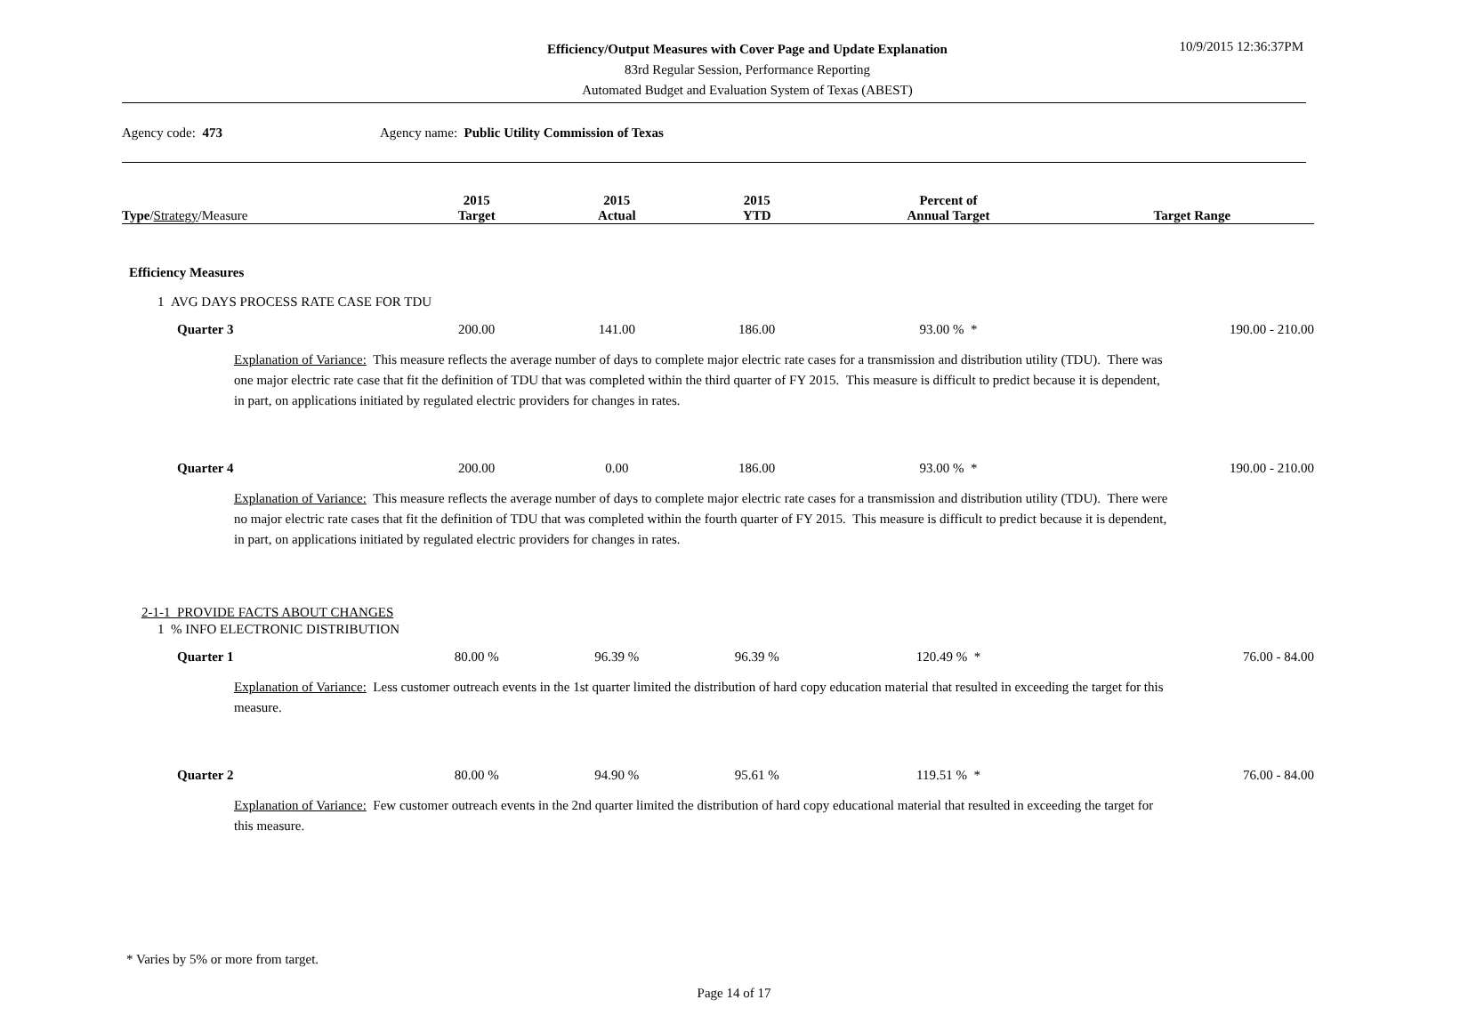Efficiency/Output Measures with Cover Page and Update Explanation
83rd Regular Session, Performance Reporting
Automated Budget and Evaluation System of Texas (ABEST)
10/9/2015 12:36:37PM
Agency code: 473 Agency name: Public Utility Commission of Texas
| Type / Strategy /Measure | 2015 Target | 2015 Actual | 2015 YTD | Percent of Annual Target | Target Range |
| --- | --- | --- | --- | --- | --- |
| Efficiency Measures | | | | | |
| 1 AVG DAYS PROCESS RATE CASE FOR TDU | | | | | |
| Quarter 3 | 200.00 | 141.00 | 186.00 | 93.00 % * | 190.00 - 210.00 |
| Explanation of Variance: This measure reflects the average number of days to complete major electric rate cases for a transmission and distribution utility (TDU). There was one major electric rate case that fit the definition of TDU that was completed within the third quarter of FY 2015. This measure is difficult to predict because it is dependent, in part, on applications initiated by regulated electric providers for changes in rates. | | | | | |
| Quarter 4 | 200.00 | 0.00 | 186.00 | 93.00 % * | 190.00 - 210.00 |
| Explanation of Variance: This measure reflects the average number of days to complete major electric rate cases for a transmission and distribution utility (TDU). There were no major electric rate cases that fit the definition of TDU that was completed within the fourth quarter of FY 2015. This measure is difficult to predict because it is dependent, in part, on applications initiated by regulated electric providers for changes in rates. | | | | | |
| 2-1-1 PROVIDE FACTS ABOUT CHANGES | | | | | |
| 1 % INFO ELECTRONIC DISTRIBUTION | | | | | |
| Quarter 1 | 80.00 % | 96.39 % | 96.39 % | 120.49 % * | 76.00 - 84.00 |
| Explanation of Variance: Less customer outreach events in the 1st quarter limited the distribution of hard copy education material that resulted in exceeding the target for this measure. | | | | | |
| Quarter 2 | 80.00 % | 94.90 % | 95.61 % | 119.51 % * | 76.00 - 84.00 |
| Explanation of Variance: Few customer outreach events in the 2nd quarter limited the distribution of hard copy educational material that resulted in exceeding the target for this measure. | | | | | |
* Varies by 5% or more from target.
Page 14 of 17